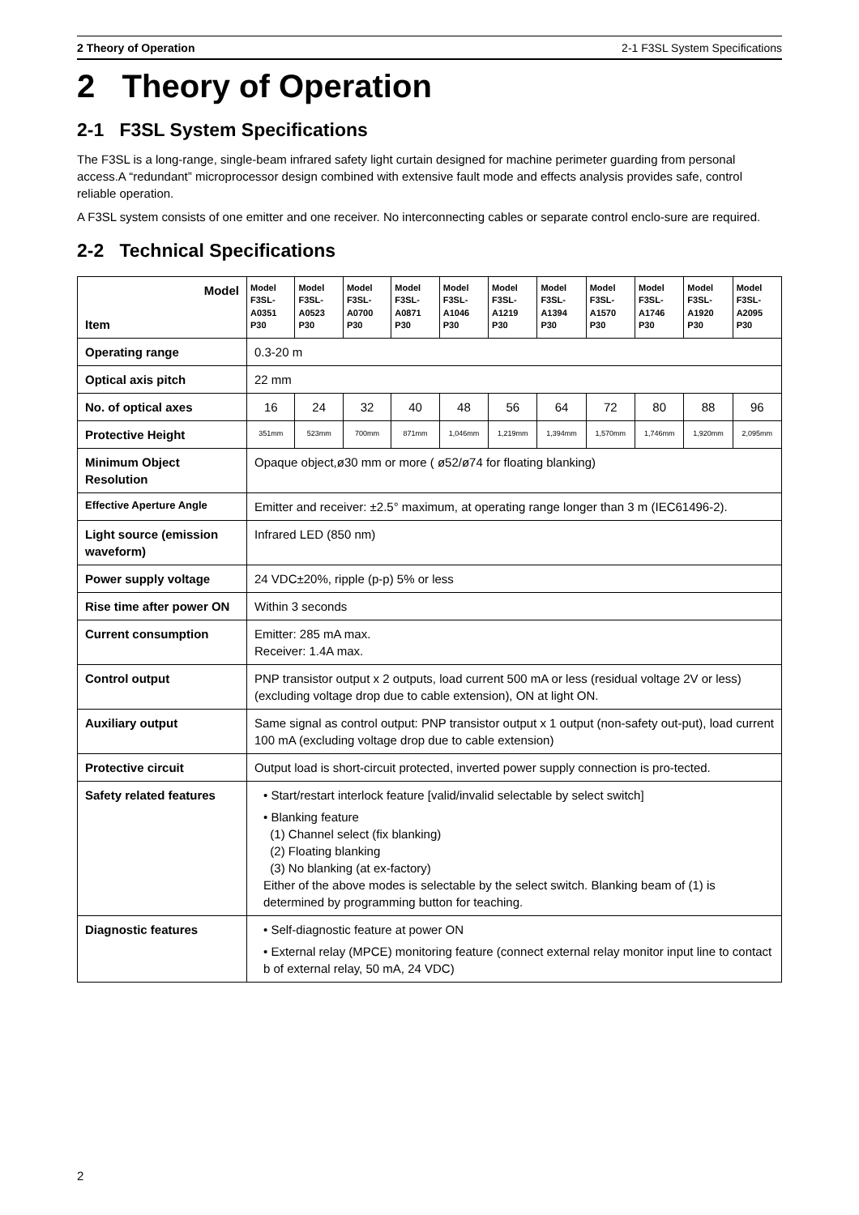2 Theory of Operation 2-1 F3SL System Specifications
2 Theory of Operation
2-1 F3SL System Specifications
The F3SL is a long-range, single-beam infrared safety light curtain designed for machine perimeter guarding from personal access.A “redundant” microprocessor design combined with extensive fault mode and effects analysis provides safe, control reliable operation.
A F3SL system consists of one emitter and one receiver. No interconnecting cables or separate control enclo-sure are required.
2-2 Technical Specifications
| Model Item | Model F3SL-A0351 P30 | Model F3SL-A0523 P30 | Model F3SL-A0700 P30 | Model F3SL-A0871 P30 | Model F3SL-A1046 P30 | Model F3SL-A1219 P30 | Model F3SL-A1394 P30 | Model F3SL-A1570 P30 | Model F3SL-A1746 P30 | Model F3SL-A1920 P30 | Model F3SL-A2095 P30 |
| --- | --- | --- | --- | --- | --- | --- | --- | --- | --- | --- | --- |
| Operating range | 0.3-20 m | | | | | | | | | | |
| Optical axis pitch | 22 mm | | | | | | | | | | |
| No. of optical axes | 16 | 24 | 32 | 40 | 48 | 56 | 64 | 72 | 80 | 88 | 96 |
| Protective Height | 351mm | 523mm | 700mm | 871mm | 1,046mm | 1,219mm | 1,394mm | 1,570mm | 1,746mm | 1,920mm | 2,095mm |
| Minimum Object Resolution | Opaque object,ø30 mm or more ( ø52/ø74 for floating blanking) | | | | | | | | | | |
| Effective Aperture Angle | Emitter and receiver: ±2.5° maximum, at operating range longer than 3 m (IEC61496-2). | | | | | | | | | | |
| Light source (emission waveform) | Infrared LED (850 nm) | | | | | | | | | | |
| Power supply voltage | 24 VDC±20%, ripple (p-p) 5% or less | | | | | | | | | | |
| Rise time after power ON | Within 3 seconds | | | | | | | | | | |
| Current consumption | Emitter: 285 mA max. Receiver: 1.4A max. | | | | | | | | | | |
| Control output | PNP transistor output x 2 outputs, load current 500 mA or less (residual voltage 2V or less) (excluding voltage drop due to cable extension), ON at light ON. | | | | | | | | | | |
| Auxiliary output | Same signal as control output: PNP transistor output x 1 output (non-safety out-put), load current 100 mA (excluding voltage drop due to cable extension) | | | | | | | | | | |
| Protective circuit | Output load is short-circuit protected, inverted power supply connection is pro-tected. | | | | | | | | | | |
| Safety related features | • Start/restart interlock feature [valid/invalid selectable by select switch] • Blanking feature (1) Channel select (fix blanking) (2) Floating blanking (3) No blanking (at ex-factory) Either of the above modes is selectable by the select switch. Blanking beam of (1) is determined by programming button for teaching. | | | | | | | | | | |
| Diagnostic features | • Self-diagnostic feature at power ON • External relay (MPCE) monitoring feature (connect external relay monitor input line to contact b of external relay, 50 mA, 24 VDC) | | | | | | | | | | |
2